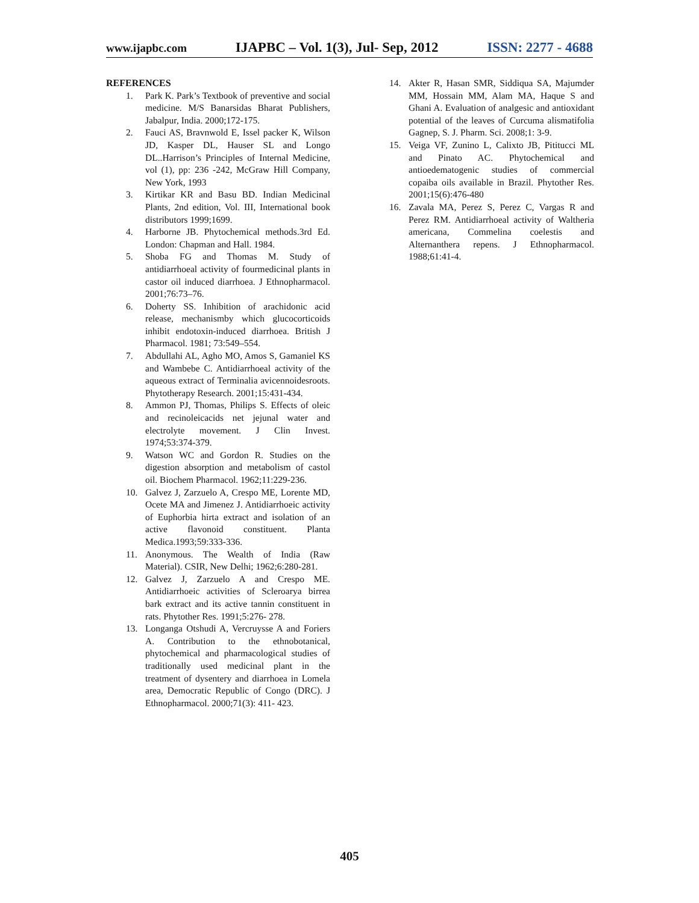www.ijapbc.com IJAPBC – Vol. 1(3), Jul- Sep, 2012 ISSN: 2277 - 4688
REFERENCES
1. Park K. Park’s Textbook of preventive and social medicine. M/S Banarsidas Bharat Publishers, Jabalpur, India. 2000;172-175.
2. Fauci AS, Bravnwold E, Issel packer K, Wilson JD, Kasper DL, Hauser SL and Longo DL..Harrison’s Principles of Internal Medicine, vol (1), pp: 236 -242, McGraw Hill Company, New York, 1993
3. Kirtikar KR and Basu BD. Indian Medicinal Plants, 2nd edition, Vol. III, International book distributors 1999;1699.
4. Harborne JB. Phytochemical methods.3rd Ed. London: Chapman and Hall. 1984.
5. Shoba FG and Thomas M. Study of antidiarrhoeal activity of fourmedicinal plants in castor oil induced diarrhoea. J Ethnopharmacol. 2001;76:73–76.
6. Doherty SS. Inhibition of arachidonic acid release, mechanismby which glucocorticoids inhibit endotoxin-induced diarrhoea. British J Pharmacol. 1981; 73:549–554.
7. Abdullahi AL, Agho MO, Amos S, Gamaniel KS and Wambebe C. Antidiarrhoeal activity of the aqueous extract of Terminalia avicennoidesroots. Phytotherapy Research. 2001;15:431-434.
8. Ammon PJ, Thomas, Philips S. Effects of oleic and recinoleicacids net jejunal water and electrolyte movement. J Clin Invest. 1974;53:374-379.
9. Watson WC and Gordon R. Studies on the digestion absorption and metabolism of castol oil. Biochem Pharmacol. 1962;11:229-236.
10. Galvez J, Zarzuelo A, Crespo ME, Lorente MD, Ocete MA and Jimenez J. Antidiarrhoeic activity of Euphorbia hirta extract and isolation of an active flavonoid constituent. Planta Medica.1993;59:333-336.
11. Anonymous. The Wealth of India (Raw Material). CSIR, New Delhi; 1962;6:280-281.
12. Galvez J, Zarzuelo A and Crespo ME. Antidiarrhoeic activities of Scleroarya birrea bark extract and its active tannin constituent in rats. Phytother Res. 1991;5:276- 278.
13. Longanga Otshudi A, Vercruysse A and Foriers A. Contribution to the ethnobotanical, phytochemical and pharmacological studies of traditionally used medicinal plant in the treatment of dysentery and diarrhoea in Lomela area, Democratic Republic of Congo (DRC). J Ethnopharmacol. 2000;71(3): 411- 423.
14. Akter R, Hasan SMR, Siddiqua SA, Majumder MM, Hossain MM, Alam MA, Haque S and Ghani A. Evaluation of analgesic and antioxidant potential of the leaves of Curcuma alismatifolia Gagnep, S. J. Pharm. Sci. 2008;1: 3-9.
15. Veiga VF, Zunino L, Calixto JB, Pititucci ML and Pinato AC. Phytochemical and antioedematogenic studies of commercial copaiba oils available in Brazil. Phytother Res. 2001;15(6):476-480
16. Zavala MA, Perez S, Perez C, Vargas R and Perez RM. Antidiarrhoeal activity of Waltheria americana, Commelina coelestis and Alternanthera repens. J Ethnopharmacol. 1988;61:41-4.
405